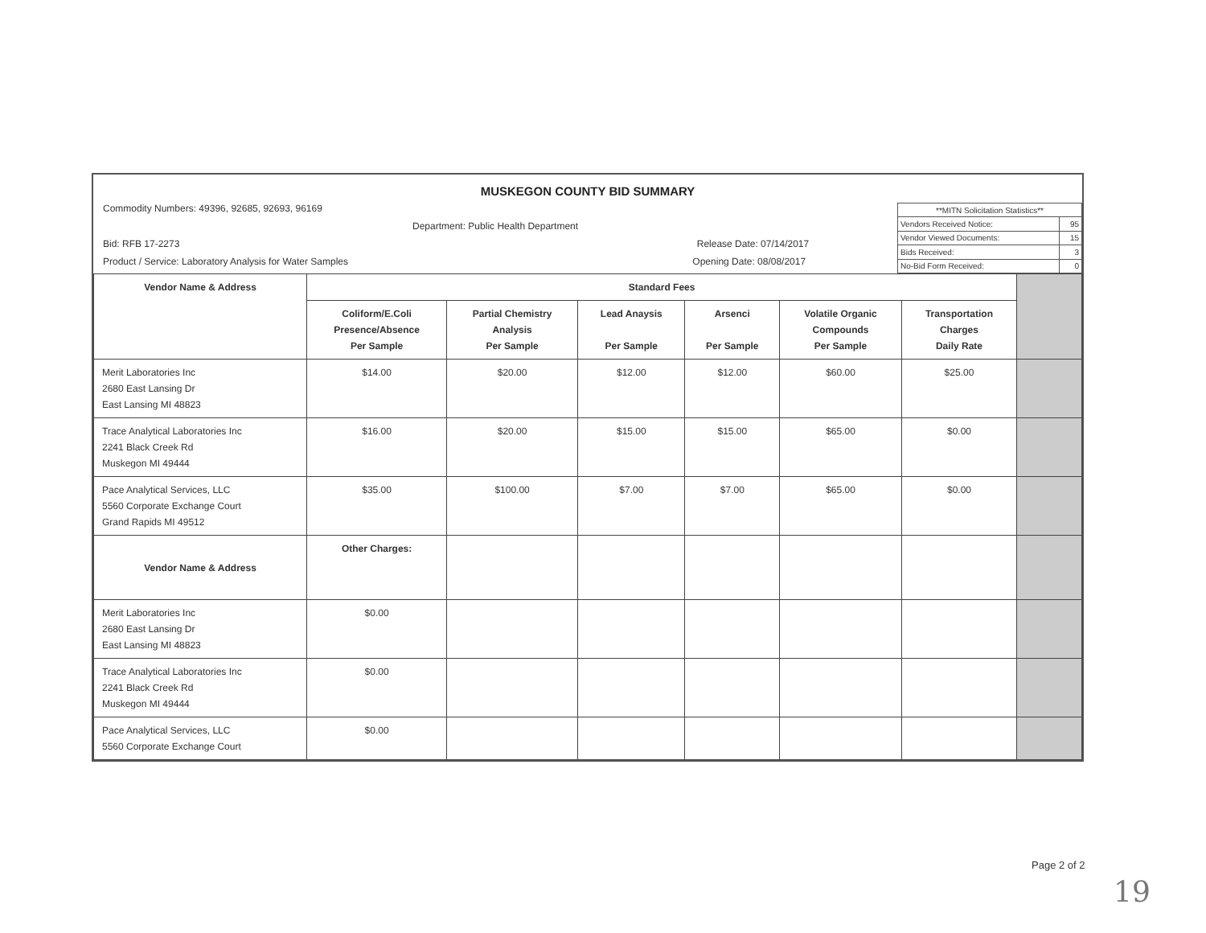MUSKEGON COUNTY BID SUMMARY
Commodity Numbers: 49396, 92685, 92693, 96169
Department: Public Health Department
Bid: RFB 17-2273 Release Date: 07/14/2017
Product / Service: Laboratory Analysis for Water Samples Opening Date: 08/08/2017
| **MITN Solicitation Statistics** | |
| Vendors Received Notice: | 95 |
| Vendor Viewed Documents: | 15 |
| Bids Received: | 3 |
| No-Bid Form Received: | 0 |
| Vendor Name & Address | Standard Fees | | | | | | |
| --- | --- | --- | --- | --- | --- | --- | --- |
| | Coliform/E.Coli Presence/Absence Per Sample | Partial Chemistry Analysis Per Sample | Lead Anaysis Per Sample | Arsenci Per Sample | Volatile Organic Compounds Per Sample | Transportation Charges Daily Rate | |
| Merit Laboratories Inc 2680 East Lansing Dr East Lansing MI 48823 | $14.00 | $20.00 | $12.00 | $12.00 | $60.00 | $25.00 | |
| Trace Analytical Laboratories Inc 2241 Black Creek Rd Muskegon MI 49444 | $16.00 | $20.00 | $15.00 | $15.00 | $65.00 | $0.00 | |
| Pace Analytical Services, LLC 5560 Corporate Exchange Court Grand Rapids MI 49512 | $35.00 | $100.00 | $7.00 | $7.00 | $65.00 | $0.00 | |
| Vendor Name & Address | Other Charges: | | | | | | |
| Merit Laboratories Inc 2680 East Lansing Dr East Lansing MI 48823 | $0.00 | | | | | | |
| Trace Analytical Laboratories Inc 2241 Black Creek Rd Muskegon MI 49444 | $0.00 | | | | | | |
| Pace Analytical Services, LLC 5560 Corporate Exchange Court | $0.00 | | | | | | |
Page 2 of 2
19